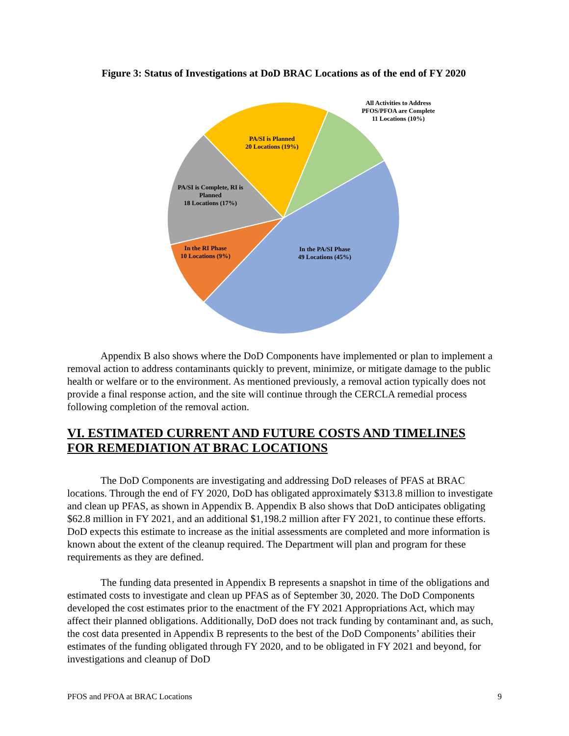Figure 3: Status of Investigations at DoD BRAC Locations as of the end of FY 2020
All Activities to Address PFOS/PFOA are Complete
11 Locations (10%)
PA/SI is Planned
20 Locations (19%)
PA/SI is Complete, RI is Planned
18 Locations (17%)
In the RI Phase
10 Locations (9%)
In the PA/SI Phase
49 Locations (45%)
Appendix B also shows where the DoD Components have implemented or plan to implement a removal action to address contaminants quickly to prevent, minimize, or mitigate damage to the public health or welfare or to the environment. As mentioned previously, a removal action typically does not provide a final response action, and the site will continue through the CERCLA remedial process following completion of the removal action.
VI. ESTIMATED CURRENT AND FUTURE COSTS AND TIMELINES FOR REMEDIATION AT BRAC LOCATIONS
The DoD Components are investigating and addressing DoD releases of PFAS at BRAC locations. Through the end of FY 2020, DoD has obligated approximately $313.8 million to investigate and clean up PFAS, as shown in Appendix B. Appendix B also shows that DoD anticipates obligating $62.8 million in FY 2021, and an additional $1,198.2 million after FY 2021, to continue these efforts. DoD expects this estimate to increase as the initial assessments are completed and more information is known about the extent of the cleanup required. The Department will plan and program for these requirements as they are defined.
The funding data presented in Appendix B represents a snapshot in time of the obligations and estimated costs to investigate and clean up PFAS as of September 30, 2020. The DoD Components developed the cost estimates prior to the enactment of the FY 2021 Appropriations Act, which may affect their planned obligations. Additionally, DoD does not track funding by contaminant and, as such, the cost data presented in Appendix B represents to the best of the DoD Components’ abilities their estimates of the funding obligated through FY 2020, and to be obligated in FY 2021 and beyond, for investigations and cleanup of DoD
PFOS and PFOA at BRAC Locations 9